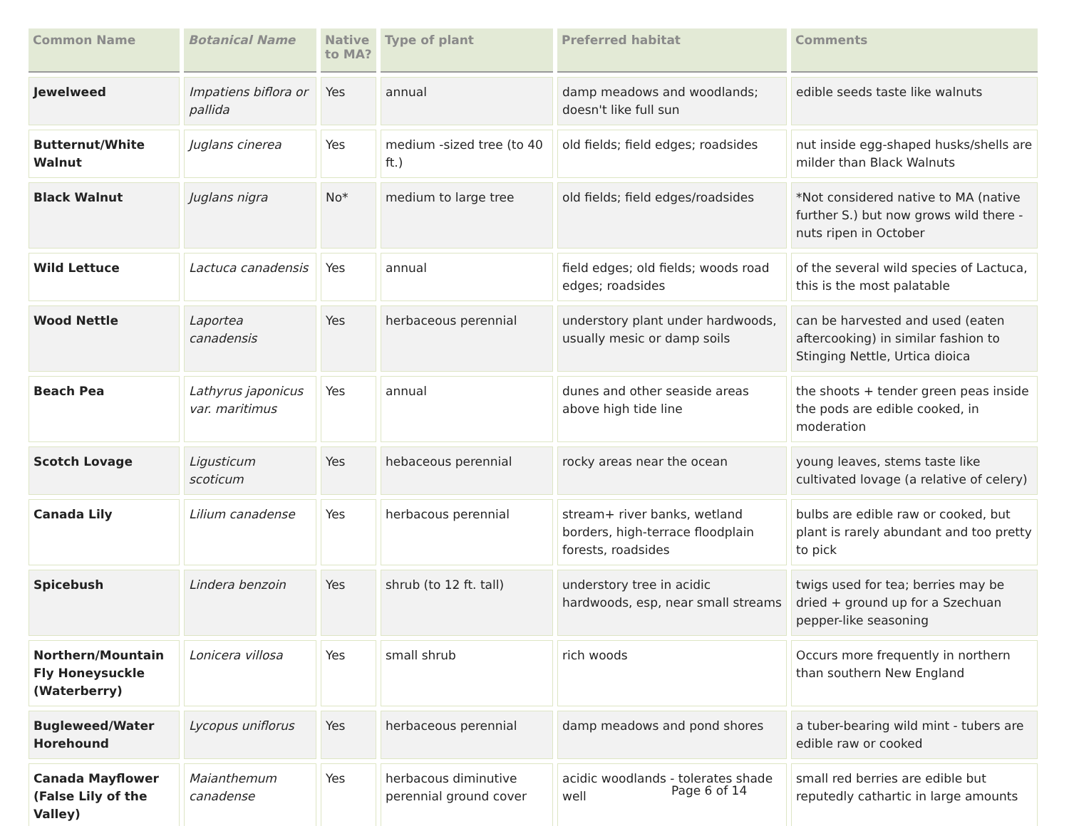| Common Name | Botanical Name | Native to MA? | Type of plant | Preferred habitat | Comments |
| --- | --- | --- | --- | --- | --- |
| Jewelweed | Impatiens biflora or pallida | Yes | annual | damp meadows and woodlands; doesn't like full sun | edible seeds taste like walnuts |
| Butternut/White Walnut | Juglans cinerea | Yes | medium -sized tree (to 40 ft.) | old fields; field edges; roadsides | nut inside egg-shaped husks/shells are milder than Black Walnuts |
| Black Walnut | Juglans nigra | No* | medium to large tree | old fields; field edges/roadsides | *Not considered native to MA (native further S.) but now grows wild there - nuts ripen in October |
| Wild Lettuce | Lactuca canadensis | Yes | annual | field edges; old fields; woods road edges; roadsides | of the several wild species of Lactuca, this is the most palatable |
| Wood Nettle | Laportea canadensis | Yes | herbaceous perennial | understory plant under hardwoods, usually mesic or damp soils | can be harvested and used (eaten aftercooking) in similar fashion to Stinging Nettle, Urtica dioica |
| Beach Pea | Lathyrus japonicus var. maritimus | Yes | annual | dunes and other seaside areas above high tide line | the shoots + tender green peas inside the pods are edible cooked, in moderation |
| Scotch Lovage | Ligusticum scoticum | Yes | hebaceous perennial | rocky areas near the ocean | young leaves, stems taste like cultivated lovage (a relative of celery) |
| Canada Lily | Lilium canadense | Yes | herbacous perennial | stream+ river banks, wetland borders, high-terrace floodplain forests, roadsides | bulbs are edible raw or cooked, but plant is rarely abundant and too pretty to pick |
| Spicebush | Lindera benzoin | Yes | shrub (to 12 ft. tall) | understory tree in acidic hardwoods, esp, near small streams | twigs used for tea; berries may be dried + ground up for a Szechuan pepper-like seasoning |
| Northern/Mountain Fly Honeysuckle (Waterberry) | Lonicera villosa | Yes | small shrub | rich woods | Occurs more frequently in northern than southern New England |
| Bugleweed/Water Horehound | Lycopus uniflorus | Yes | herbaceous perennial | damp meadows and pond shores | a tuber-bearing wild mint - tubers are edible raw or cooked |
| Canada Mayflower (False Lily of the Valley) | Maianthemum canadense | Yes | herbacous diminutive perennial ground cover | acidic woodlands - tolerates shade well | small red berries are edible but reputedly cathartic in large amounts |
Page 6 of 14